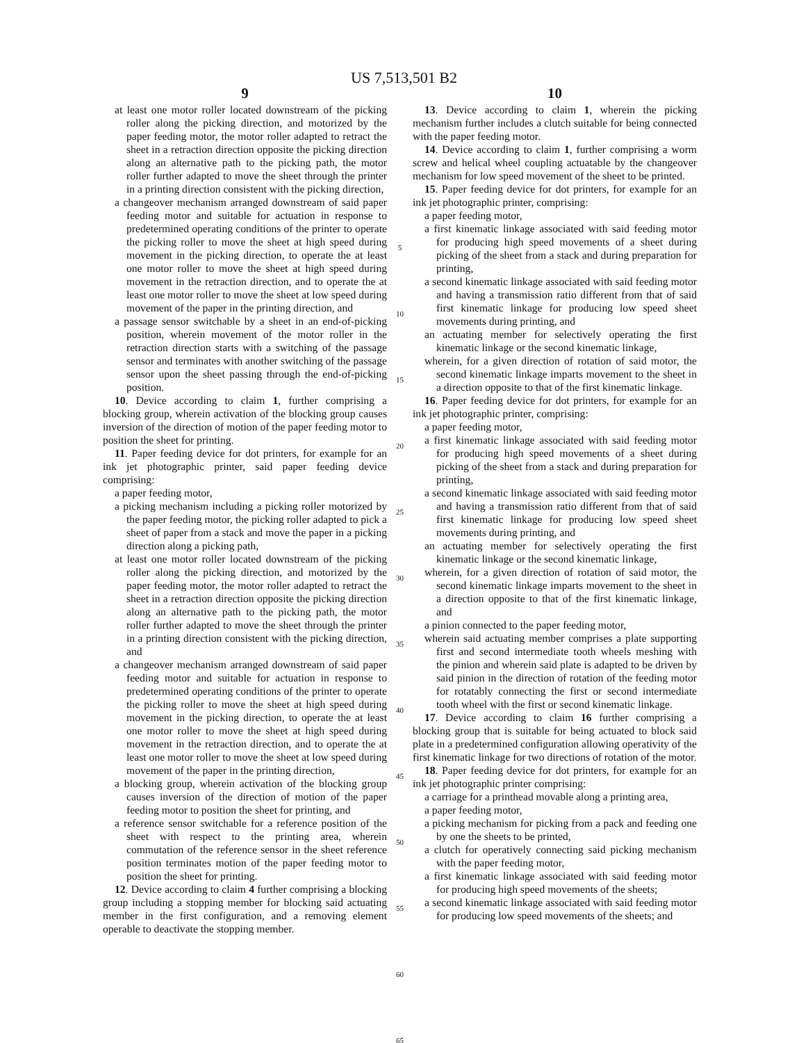US 7,513,501 B2
9
at least one motor roller located downstream of the picking roller along the picking direction, and motorized by the paper feeding motor, the motor roller adapted to retract the sheet in a retraction direction opposite the picking direction along an alternative path to the picking path, the motor roller further adapted to move the sheet through the printer in a printing direction consistent with the picking direction,
a changeover mechanism arranged downstream of said paper feeding motor and suitable for actuation in response to predetermined operating conditions of the printer to operate the picking roller to move the sheet at high speed during movement in the picking direction, to operate the at least one motor roller to move the sheet at high speed during movement in the retraction direction, and to operate the at least one motor roller to move the sheet at low speed during movement of the paper in the printing direction, and
a passage sensor switchable by a sheet in an end-of-picking position, wherein movement of the motor roller in the retraction direction starts with a switching of the passage sensor and terminates with another switching of the passage sensor upon the sheet passing through the end-of-picking position.
10. Device according to claim 1, further comprising a blocking group, wherein activation of the blocking group causes inversion of the direction of motion of the paper feeding motor to position the sheet for printing.
11. Paper feeding device for dot printers, for example for an ink jet photographic printer, said paper feeding device comprising:
a paper feeding motor,
a picking mechanism including a picking roller motorized by the paper feeding motor, the picking roller adapted to pick a sheet of paper from a stack and move the paper in a picking direction along a picking path,
at least one motor roller located downstream of the picking roller along the picking direction, and motorized by the paper feeding motor, the motor roller adapted to retract the sheet in a retraction direction opposite the picking direction along an alternative path to the picking path, the motor roller further adapted to move the sheet through the printer in a printing direction consistent with the picking direction, and
a changeover mechanism arranged downstream of said paper feeding motor and suitable for actuation in response to predetermined operating conditions of the printer to operate the picking roller to move the sheet at high speed during movement in the picking direction, to operate the at least one motor roller to move the sheet at high speed during movement in the retraction direction, and to operate the at least one motor roller to move the sheet at low speed during movement of the paper in the printing direction,
a blocking group, wherein activation of the blocking group causes inversion of the direction of motion of the paper feeding motor to position the sheet for printing, and
a reference sensor switchable for a reference position of the sheet with respect to the printing area, wherein commutation of the reference sensor in the sheet reference position terminates motion of the paper feeding motor to position the sheet for printing.
12. Device according to claim 4 further comprising a blocking group including a stopping member for blocking said actuating member in the first configuration, and a removing element operable to deactivate the stopping member.
5
10
15
20
25
30
35
40
45
50
55
60
65
10
13. Device according to claim 1, wherein the picking mechanism further includes a clutch suitable for being connected with the paper feeding motor.
14. Device according to claim 1, further comprising a worm screw and helical wheel coupling actuatable by the changeover mechanism for low speed movement of the sheet to be printed.
15. Paper feeding device for dot printers, for example for an ink jet photographic printer, comprising:
a paper feeding motor,
a first kinematic linkage associated with said feeding motor for producing high speed movements of a sheet during picking of the sheet from a stack and during preparation for printing,
a second kinematic linkage associated with said feeding motor and having a transmission ratio different from that of said first kinematic linkage for producing low speed sheet movements during printing, and
an actuating member for selectively operating the first kinematic linkage or the second kinematic linkage,
wherein, for a given direction of rotation of said motor, the second kinematic linkage imparts movement to the sheet in a direction opposite to that of the first kinematic linkage.
16. Paper feeding device for dot printers, for example for an ink jet photographic printer, comprising:
a paper feeding motor,
a first kinematic linkage associated with said feeding motor for producing high speed movements of a sheet during picking of the sheet from a stack and during preparation for printing,
a second kinematic linkage associated with said feeding motor and having a transmission ratio different from that of said first kinematic linkage for producing low speed sheet movements during printing, and
an actuating member for selectively operating the first kinematic linkage or the second kinematic linkage,
wherein, for a given direction of rotation of said motor, the second kinematic linkage imparts movement to the sheet in a direction opposite to that of the first kinematic linkage, and
a pinion connected to the paper feeding motor,
wherein said actuating member comprises a plate supporting first and second intermediate tooth wheels meshing with the pinion and wherein said plate is adapted to be driven by said pinion in the direction of rotation of the feeding motor for rotatably connecting the first or second intermediate tooth wheel with the first or second kinematic linkage.
17. Device according to claim 16 further comprising a blocking group that is suitable for being actuated to block said plate in a predetermined configuration allowing operativity of the first kinematic linkage for two directions of rotation of the motor.
18. Paper feeding device for dot printers, for example for an ink jet photographic printer comprising:
a carriage for a printhead movable along a printing area,
a paper feeding motor,
a picking mechanism for picking from a pack and feeding one by one the sheets to be printed,
a clutch for operatively connecting said picking mechanism with the paper feeding motor,
a first kinematic linkage associated with said feeding motor for producing high speed movements of the sheets;
a second kinematic linkage associated with said feeding motor for producing low speed movements of the sheets; and